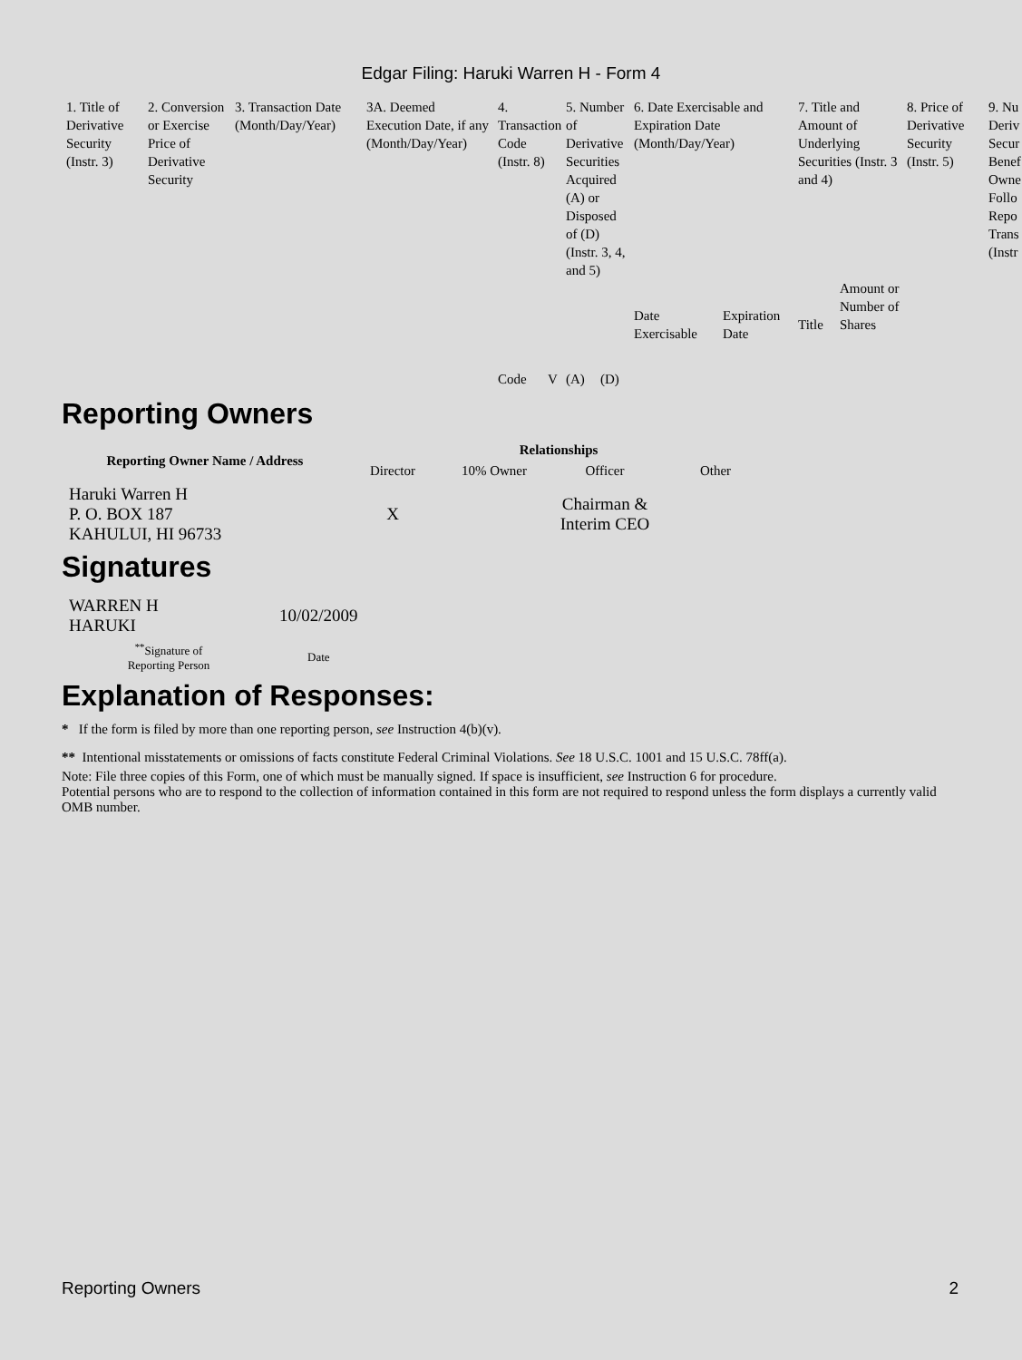Edgar Filing: Haruki Warren H - Form 4
| 1. Title of Derivative Security (Instr. 3) | 2. Conversion or Exercise Price of Derivative Security | 3. Transaction Date (Month/Day/Year) | 3A. Deemed Execution Date, if any (Month/Day/Year) | 4. Transaction Code (Instr. 8) | | 5. Number of Derivative Securities Acquired (A) or Disposed of (D) (Instr. 3, 4, and 5) | | 6. Date Exercisable and Expiration Date (Month/Day/Year) | | 7. Title and Amount of Underlying Securities (Instr. 3 and 4) | | 8. Price of Derivative Security (Instr. 5) | 9. Nu Deriv Secur Benef Owne Follo Repo Trans (Instr |
| | | | | Code | V | (A) | (D) | Date Exercisable | Expiration Date | Title | Amount or Number of Shares | | |
Reporting Owners
| Reporting Owner Name / Address | Relationships | | | |
| --- | --- | --- | --- | --- |
| | Director | 10% Owner | Officer | Other |
| Haruki Warren H P. O. BOX 187 KAHULUI, HI 96733 | X | | Chairman & Interim CEO | |
Signatures
| WARREN H HARUKI | 10/02/2009 |
| <sup>**</sup> Signature of Reporting Person | Date |
Explanation of Responses:
* If the form is filed by more than one reporting person, see Instruction 4(b)(v).
** Intentional misstatements or omissions of facts constitute Federal Criminal Violations. See 18 U.S.C. 1001 and 15 U.S.C. 78ff(a).
Note: File three copies of this Form, one of which must be manually signed. If space is insufficient, see Instruction 6 for procedure.
Potential persons who are to respond to the collection of information contained in this form are not required to respond unless the form displays a currently valid OMB number.
Reporting Owners 2